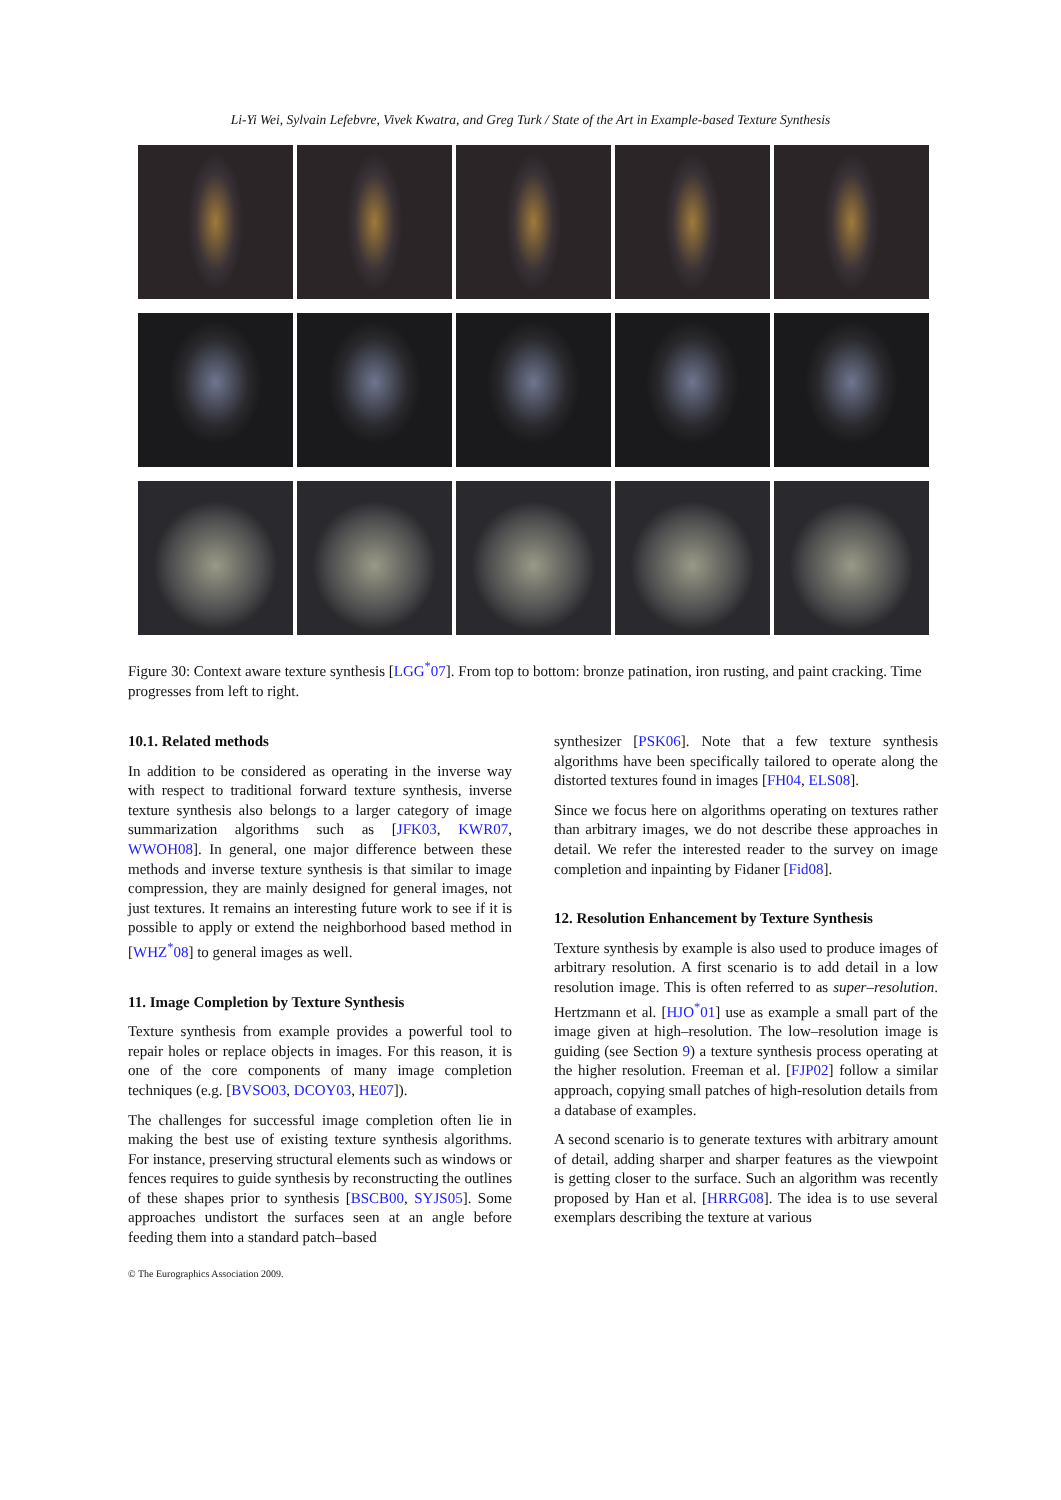Li-Yi Wei, Sylvain Lefebvre, Vivek Kwatra, and Greg Turk / State of the Art in Example-based Texture Synthesis
Figure 30: Context aware texture synthesis [LGG<sup>*</sup>07]. From top to bottom: bronze patination, iron rusting, and paint cracking. Time progresses from left to right.
10.1. Related methods
In addition to be considered as operating in the inverse way with respect to traditional forward texture synthesis, inverse texture synthesis also belongs to a larger category of image summarization algorithms such as [JFK03, KWR07, WWOH08]. In general, one major difference between these methods and inverse texture synthesis is that similar to image compression, they are mainly designed for general images, not just textures. It remains an interesting future work to see if it is possible to apply or extend the neighborhood based method in [WHZ<sup>*</sup>08] to general images as well.
11. Image Completion by Texture Synthesis
Texture synthesis from example provides a powerful tool to repair holes or replace objects in images. For this reason, it is one of the core components of many image completion techniques (e.g. [BVSO03, DCOY03, HE07]).
The challenges for successful image completion often lie in making the best use of existing texture synthesis algorithms. For instance, preserving structural elements such as windows or fences requires to guide synthesis by reconstructing the outlines of these shapes prior to synthesis [BSCB00, SYJS05]. Some approaches undistort the surfaces seen at an angle before feeding them into a standard patch–based
synthesizer [PSK06]. Note that a few texture synthesis algorithms have been specifically tailored to operate along the distorted textures found in images [FH04, ELS08].
Since we focus here on algorithms operating on textures rather than arbitrary images, we do not describe these approaches in detail. We refer the interested reader to the survey on image completion and inpainting by Fidaner [Fid08].
12. Resolution Enhancement by Texture Synthesis
Texture synthesis by example is also used to produce images of arbitrary resolution. A first scenario is to add detail in a low resolution image. This is often referred to as super–resolution. Hertzmann et al. [HJO<sup>*</sup>01] use as example a small part of the image given at high–resolution. The low–resolution image is guiding (see Section 9) a texture synthesis process operating at the higher resolution. Freeman et al. [FJP02] follow a similar approach, copying small patches of high-resolution details from a database of examples.
A second scenario is to generate textures with arbitrary amount of detail, adding sharper and sharper features as the viewpoint is getting closer to the surface. Such an algorithm was recently proposed by Han et al. [HRRG08]. The idea is to use several exemplars describing the texture at various
© The Eurographics Association 2009.